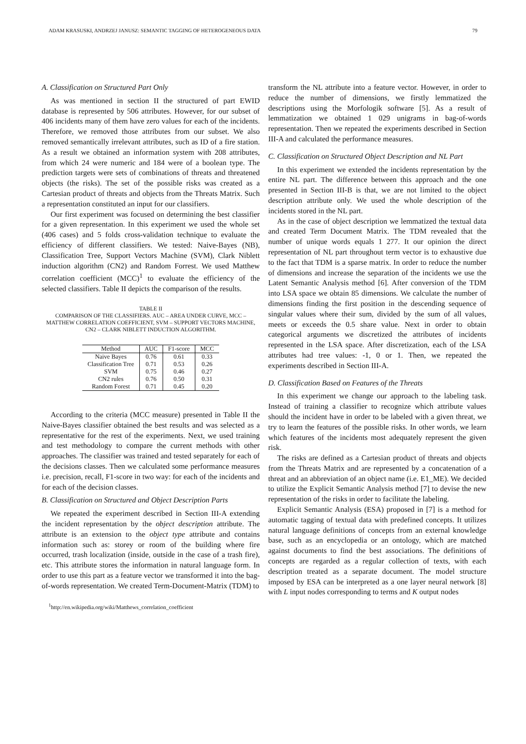ADAM KRASUSKI, ANDRZEJ JANUSZ: SEMANTIC TAGGING OF HETEROGENEOUS DATA 79
A. Classification on Structured Part Only
As was mentioned in section II the structured of part EWID database is represented by 506 attributes. However, for our subset of 406 incidents many of them have zero values for each of the incidents. Therefore, we removed those attributes from our subset. We also removed semantically irrelevant attributes, such as ID of a fire station. As a result we obtained an information system with 208 attributes, from which 24 were numeric and 184 were of a boolean type. The prediction targets were sets of combinations of threats and threatened objects (the risks). The set of the possible risks was created as a Cartesian product of threats and objects from the Threats Matrix. Such a representation constituted an input for our classifiers.
Our first experiment was focused on determining the best classifier for a given representation. In this experiment we used the whole set (406 cases) and 5 folds cross-validation technique to evaluate the efficiency of different classifiers. We tested: Naive-Bayes (NB), Classification Tree, Support Vectors Machine (SVM), Clark Niblett induction algorithm (CN2) and Random Forrest. We used Matthew correlation coefficient (MCC)<sup>1</sup> to evaluate the efficiency of the selected classifiers. Table II depicts the comparison of the results.
TABLE II
COMPARISON OF THE CLASSIFIERS. AUC – AREA UNDER CURVE, MCC – MATTHEW CORRELATION COEFFICIENT, SVM – SUPPORT VECTORS MACHINE, CN2 – CLARK NIBLETT INDUCTION ALGORITHM.
| Method | AUC | F1-score | MCC |
| --- | --- | --- | --- |
| Naive Bayes | 0.76 | 0.61 | 0.33 |
| Classification Tree | 0.71 | 0.53 | 0.26 |
| SVM | 0.75 | 0.46 | 0.27 |
| CN2 rules | 0.76 | 0.50 | 0.31 |
| Random Forest | 0.71 | 0.45 | 0.20 |
According to the criteria (MCC measure) presented in Table II the Naive-Bayes classifier obtained the best results and was selected as a representative for the rest of the experiments. Next, we used training and test methodology to compare the current methods with other approaches. The classifier was trained and tested separately for each of the decisions classes. Then we calculated some performance measures i.e. precision, recall, F1-score in two way: for each of the incidents and for each of the decision classes.
B. Classification on Structured and Object Description Parts
We repeated the experiment described in Section III-A extending the incident representation by the object description attribute. The attribute is an extension to the object type attribute and contains information such as: storey or room of the building where fire occurred, trash localization (inside, outside in the case of a trash fire), etc. This attribute stores the information in natural language form. In order to use this part as a feature vector we transformed it into the bag-of-words representation. We created Term-Document-Matrix (TDM) to
<sup>1</sup> http://en.wikipedia.org/wiki/Matthews_correlation_coefficient
transform the NL attribute into a feature vector. However, in order to reduce the number of dimensions, we firstly lemmatized the descriptions using the Morfologik software [5]. As a result of lemmatization we obtained 1 029 unigrams in bag-of-words representation. Then we repeated the experiments described in Section III-A and calculated the performance measures.
C. Classification on Structured Object Description and NL Part
In this experiment we extended the incidents representation by the entire NL part. The difference between this approach and the one presented in Section III-B is that, we are not limited to the object description attribute only. We used the whole description of the incidents stored in the NL part.
As in the case of object description we lemmatized the textual data and created Term Document Matrix. The TDM revealed that the number of unique words equals 1 277. It our opinion the direct representation of NL part throughout term vector is to exhaustive due to the fact that TDM is a sparse matrix. In order to reduce the number of dimensions and increase the separation of the incidents we use the Latent Semantic Analysis method [6]. After conversion of the TDM into LSA space we obtain 85 dimensions. We calculate the number of dimensions finding the first position in the descending sequence of singular values where their sum, divided by the sum of all values, meets or exceeds the 0.5 share value. Next in order to obtain categorical arguments we discretized the attributes of incidents represented in the LSA space. After discretization, each of the LSA attributes had tree values: -1, 0 or 1. Then, we repeated the experiments described in Section III-A.
D. Classification Based on Features of the Threats
In this experiment we change our approach to the labeling task. Instead of training a classifier to recognize which attribute values should the incident have in order to be labeled with a given threat, we try to learn the features of the possible risks. In other words, we learn which features of the incidents most adequately represent the given risk.
The risks are defined as a Cartesian product of threats and objects from the Threats Matrix and are represented by a concatenation of a threat and an abbreviation of an object name (i.e. E1_ME). We decided to utilize the Explicit Semantic Analysis method [7] to devise the new representation of the risks in order to facilitate the labeling.
Explicit Semantic Analysis (ESA) proposed in [7] is a method for automatic tagging of textual data with predefined concepts. It utilizes natural language definitions of concepts from an external knowledge base, such as an encyclopedia or an ontology, which are matched against documents to find the best associations. The definitions of concepts are regarded as a regular collection of texts, with each description treated as a separate document. The model structure imposed by ESA can be interpreted as a one layer neural network [8] with L input nodes corresponding to terms and K output nodes